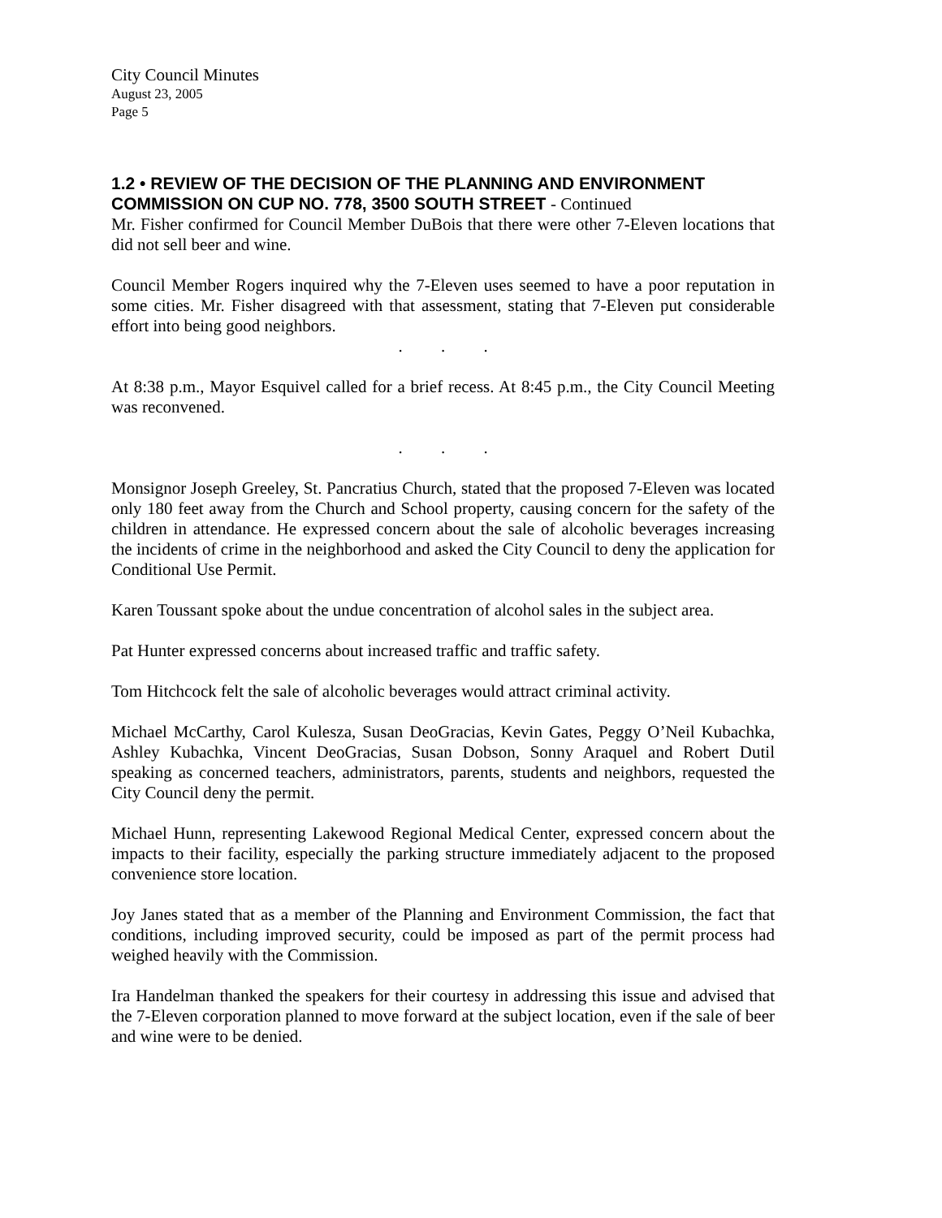City Council Minutes
August 23, 2005
Page 5
1.2 • REVIEW OF THE DECISION OF THE PLANNING AND ENVIRONMENT COMMISSION ON CUP NO. 778, 3500 SOUTH STREET - Continued
Mr. Fisher confirmed for Council Member DuBois that there were other 7-Eleven locations that did not sell beer and wine.
Council Member Rogers inquired why the 7-Eleven uses seemed to have a poor reputation in some cities. Mr. Fisher disagreed with that assessment, stating that 7-Eleven put considerable effort into being good neighbors.
. . .
At 8:38 p.m., Mayor Esquivel called for a brief recess. At 8:45 p.m., the City Council Meeting was reconvened.
. . .
Monsignor Joseph Greeley, St. Pancratius Church, stated that the proposed 7-Eleven was located only 180 feet away from the Church and School property, causing concern for the safety of the children in attendance. He expressed concern about the sale of alcoholic beverages increasing the incidents of crime in the neighborhood and asked the City Council to deny the application for Conditional Use Permit.
Karen Toussant spoke about the undue concentration of alcohol sales in the subject area.
Pat Hunter expressed concerns about increased traffic and traffic safety.
Tom Hitchcock felt the sale of alcoholic beverages would attract criminal activity.
Michael McCarthy, Carol Kulesza, Susan DeoGracias, Kevin Gates, Peggy O’Neil Kubachka, Ashley Kubachka, Vincent DeoGracias, Susan Dobson, Sonny Araquel and Robert Dutil speaking as concerned teachers, administrators, parents, students and neighbors, requested the City Council deny the permit.
Michael Hunn, representing Lakewood Regional Medical Center, expressed concern about the impacts to their facility, especially the parking structure immediately adjacent to the proposed convenience store location.
Joy Janes stated that as a member of the Planning and Environment Commission, the fact that conditions, including improved security, could be imposed as part of the permit process had weighed heavily with the Commission.
Ira Handelman thanked the speakers for their courtesy in addressing this issue and advised that the 7-Eleven corporation planned to move forward at the subject location, even if the sale of beer and wine were to be denied.